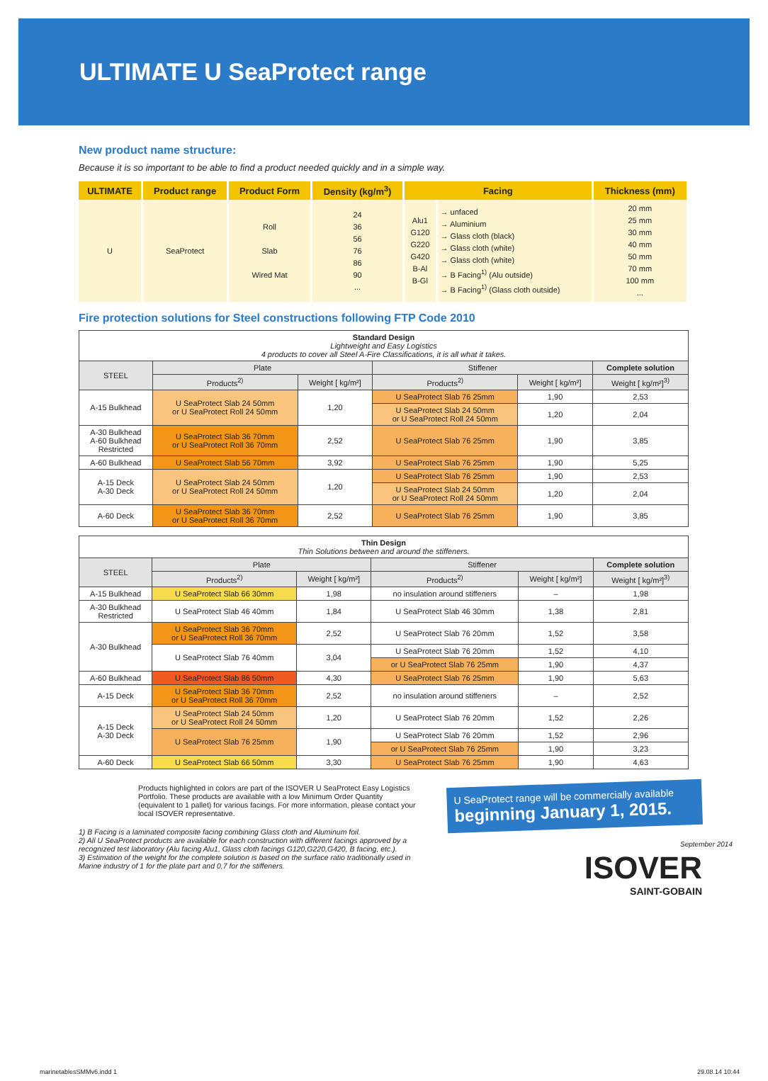ULTIMATE U SeaProtect range
New product name structure:
Because it is so important to be able to find a product needed quickly and in a simple way.
| ULTIMATE | Product range | Product Form | Density (kg/m<sup>3</sup>) | Facing | | Thickness (mm) |
| --- | --- | --- | --- | --- | --- | --- |
| U | SeaProtect | Roll Slab Wired Mat | 24 36 56 76 86 90 ... | Alu1 G120 G220 G420 B-Al B-Gl | → unfaced → Aluminium → Glass cloth (black) → Glass cloth (white) → Glass cloth (white) → B Facing<sup>1)</sup> (Alu outside) → B Facing<sup>1)</sup> (Glass cloth outside) | 20 mm 25 mm 30 mm 40 mm 50 mm 70 mm 100 mm ... |
Fire protection solutions for Steel constructions following FTP Code 2010
| Standard Design Lightweight and Easy Logistics 4 products to cover all Steel A-Fire Classifications, it is all what it takes. | | | | | |
| STEEL | Plate | | Stiffener | | Complete solution |
| | Products<sup>2)</sup> | Weight [ kg/m²] | Products<sup>2)</sup> | Weight [ kg/m²] | Weight [ kg/m²]<sup>3)</sup> |
| A-15 Bulkhead | U SeaProtect Slab 24 50mm or U SeaProtect Roll 24 50mm | 1,20 | U SeaProtect Slab 76 25mm | 1,90 | 2,53 |
| | | | U SeaProtect Slab 24 50mm or U SeaProtect Roll 24 50mm | 1,20 | 2,04 |
| A-30 Bulkhead A-60 Bulkhead Restricted | U SeaProtect Slab 36 70mm or U SeaProtect Roll 36 70mm | 2,52 | U SeaProtect Slab 76 25mm | 1,90 | 3,85 |
| A-60 Bulkhead | U SeaProtect Slab 56 70mm | 3,92 | U SeaProtect Slab 76 25mm | 1,90 | 5,25 |
| A-15 Deck A-30 Deck | U SeaProtect Slab 24 50mm or U SeaProtect Roll 24 50mm | 1,20 | U SeaProtect Slab 76 25mm | 1,90 | 2,53 |
| | | | U SeaProtect Slab 24 50mm or U SeaProtect Roll 24 50mm | 1,20 | 2,04 |
| A-60 Deck | U SeaProtect Slab 36 70mm or U SeaProtect Roll 36 70mm | 2,52 | U SeaProtect Slab 76 25mm | 1,90 | 3,85 |
| Thin Design Thin Solutions between and around the stiffeners. | | | | | |
| STEEL | Plate | | Stiffener | | Complete solution |
| | Products<sup>2)</sup> | Weight [ kg/m²] | Products<sup>2)</sup> | Weight [ kg/m²] | Weight [ kg/m²]<sup>3)</sup> |
| A-15 Bulkhead | U SeaProtect Slab 66 30mm | 1,98 | no insulation around stiffeners | – | 1,98 |
| A-30 Bulkhead Restricted | U SeaProtect Slab 46 40mm | 1,84 | U SeaProtect Slab 46 30mm | 1,38 | 2,81 |
| A-30 Bulkhead | U SeaProtect Slab 36 70mm or U SeaProtect Roll 36 70mm | 2,52 | U SeaProtect Slab 76 20mm | 1,52 | 3,58 |
| | U SeaProtect Slab 76 40mm | 3,04 | U SeaProtect Slab 76 20mm | 1,52 | 4,10 |
| | | | or U SeaProtect Slab 76 25mm | 1,90 | 4,37 |
| A-60 Bulkhead | U SeaProtect Slab 86 50mm | 4,30 | U SeaProtect Slab 76 25mm | 1,90 | 5,63 |
| A-15 Deck | U SeaProtect Slab 36 70mm or U SeaProtect Roll 36 70mm | 2,52 | no insulation around stiffeners | – | 2,52 |
| A-15 Deck A-30 Deck | U SeaProtect Slab 24 50mm or U SeaProtect Roll 24 50mm | 1,20 | U SeaProtect Slab 76 20mm | 1,52 | 2,26 |
| | U SeaProtect Slab 76 25mm | 1,90 | U SeaProtect Slab 76 20mm | 1,52 | 2,96 |
| | | | or U SeaProtect Slab 76 25mm | 1,90 | 3,23 |
| A-60 Deck | U SeaProtect Slab 66 50mm | 3,30 | U SeaProtect Slab 76 25mm | 1,90 | 4,63 |
Products highlighted in colors are part of the ISOVER U SeaProtect Easy Logistics Portfolio. These products are available with a low Minimum Order Quantity (equivalent to 1 pallet) for various facings. For more information, please contact your local ISOVER representative.
1) B Facing is a laminated composite facing combining Glass cloth and Aluminum foil.
2) All U SeaProtect products are available for each construction with different facings approved by a recognized test laboratory (Alu facing Alu1, Glass cloth facings G120,G220,G420, B facing, etc.).
3) Estimation of the weight for the complete solution is based on the surface ratio traditionally used in Marine industry of 1 for the plate part and 0,7 for the stiffeners.
U SeaProtect range will be commercially available
beginning January 1, 2015.
ISOVER
SAINT-GOBAIN
September 2014
marinetablesSMMv6.indd 1 29.08.14 10:44